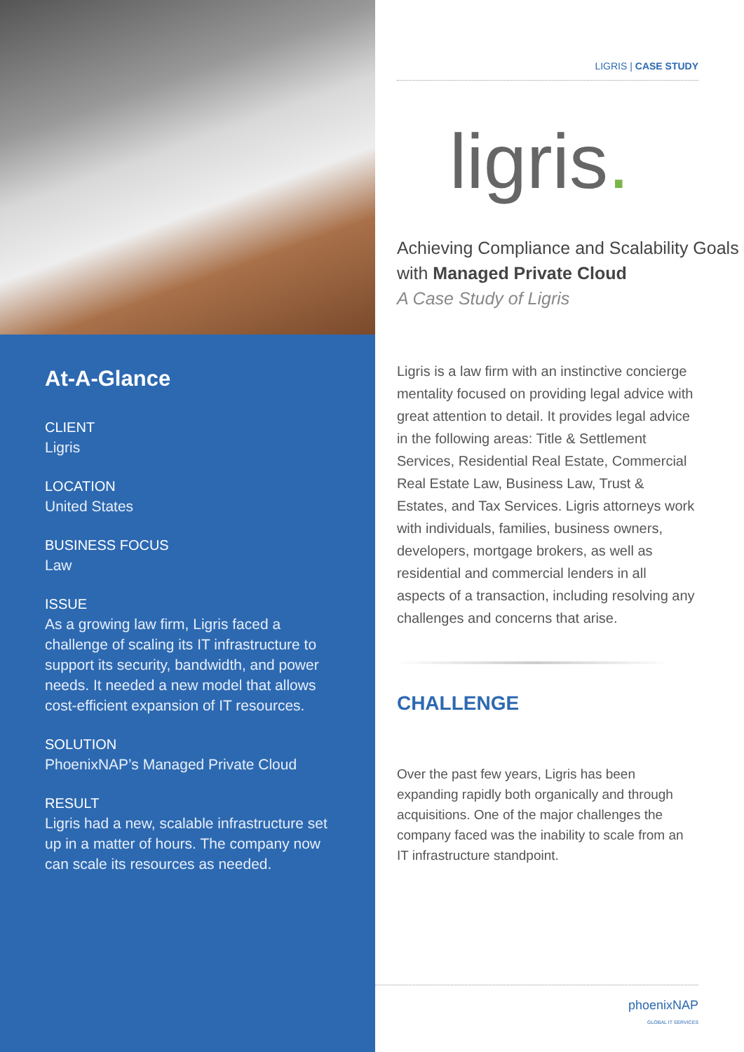At-A-Glance
CLIENT
Ligris
LOCATION
United States
BUSINESS FOCUS
Law
ISSUE
As a growing law firm, Ligris faced a challenge of scaling its IT infrastructure to support its security, bandwidth, and power needs. It needed a new model that allows cost-efficient expansion of IT resources.
SOLUTION
PhoenixNAP’s Managed Private Cloud
RESULT
Ligris had a new, scalable infrastructure set up in a matter of hours. The company now can scale its resources as needed.
LIGRIS | CASE STUDY
ligris.
Achieving Compliance and Scalability Goals with Managed Private Cloud
A Case Study of Ligris
Ligris is a law firm with an instinctive concierge mentality focused on providing legal advice with great attention to detail. It provides legal advice in the following areas: Title & Settlement Services, Residential Real Estate, Commercial Real Estate Law, Business Law, Trust & Estates, and Tax Services. Ligris attorneys work with individuals, families, business owners, developers, mortgage brokers, as well as residential and commercial lenders in all aspects of a transaction, including resolving any challenges and concerns that arise.
CHALLENGE
Over the past few years, Ligris has been expanding rapidly both organically and through acquisitions. One of the major challenges the company faced was the inability to scale from an IT infrastructure standpoint.
phoenixNAP
GLOBAL IT SERVICES